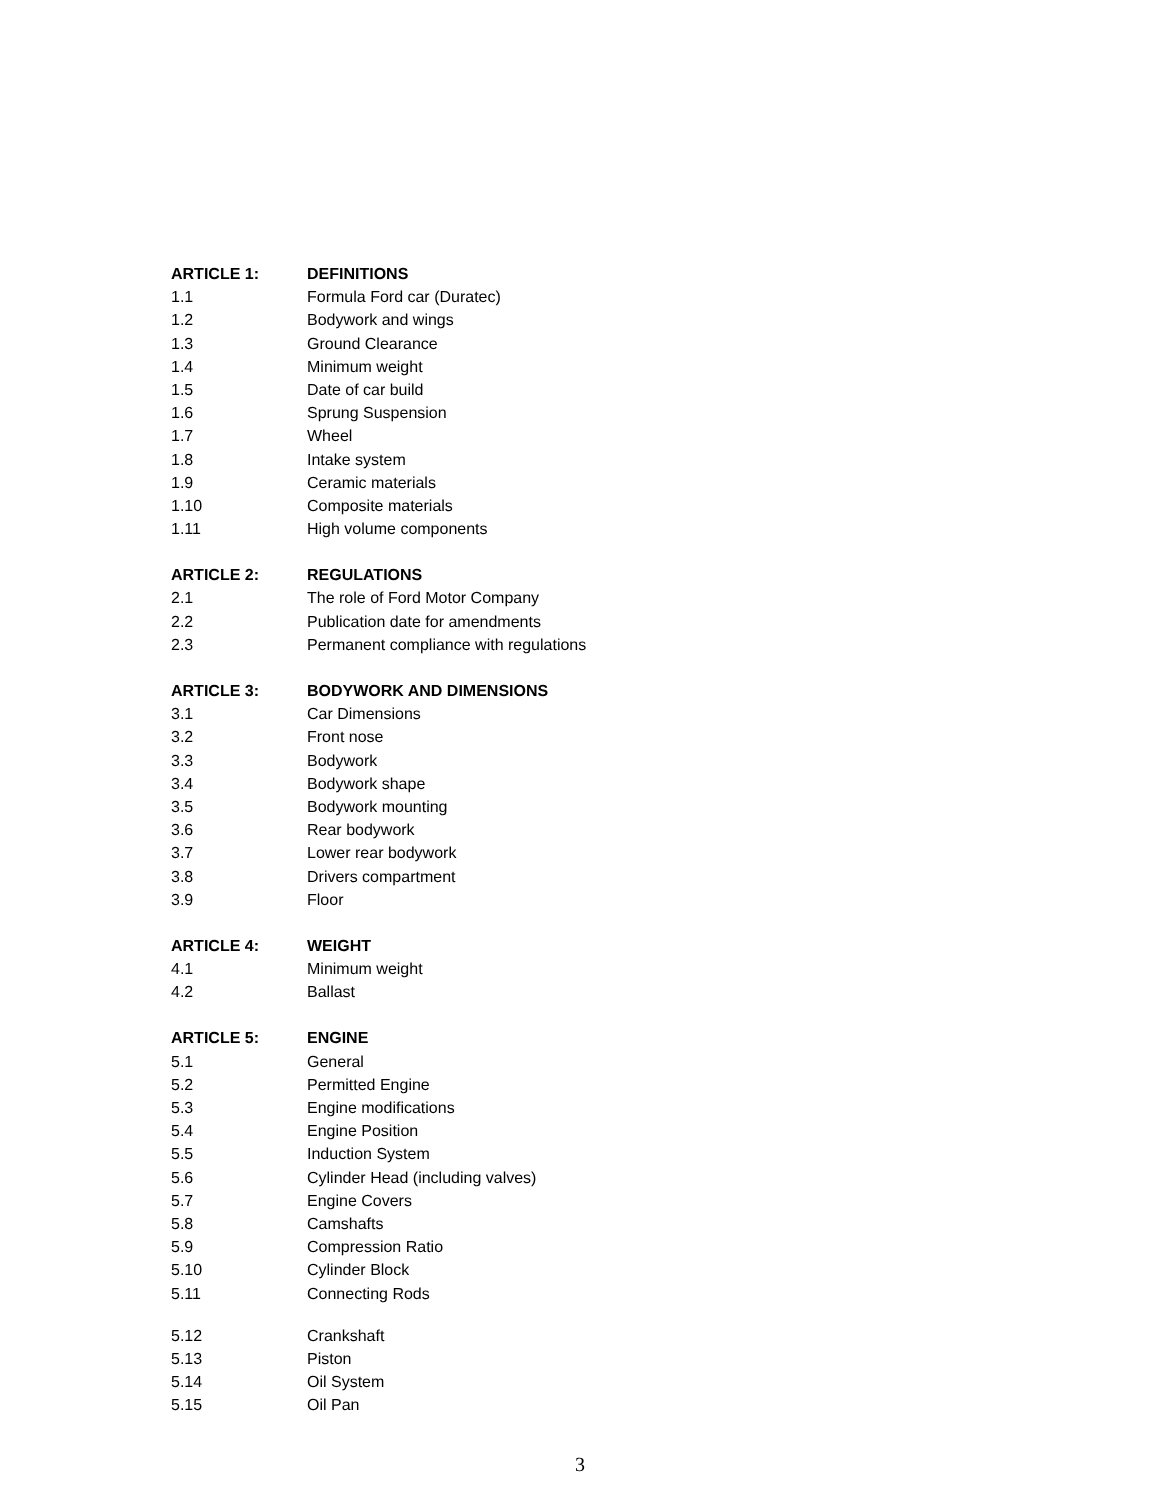ARTICLE 1: DEFINITIONS
1.1 Formula Ford car (Duratec)
1.2 Bodywork and wings
1.3 Ground Clearance
1.4 Minimum weight
1.5 Date of car build
1.6 Sprung Suspension
1.7 Wheel
1.8 Intake system
1.9 Ceramic materials
1.10 Composite materials
1.11 High volume components
ARTICLE 2: REGULATIONS
2.1 The role of Ford Motor Company
2.2 Publication date for amendments
2.3 Permanent compliance with regulations
ARTICLE 3: BODYWORK AND DIMENSIONS
3.1 Car Dimensions
3.2 Front nose
3.3 Bodywork
3.4 Bodywork shape
3.5 Bodywork mounting
3.6 Rear bodywork
3.7 Lower rear bodywork
3.8 Drivers compartment
3.9 Floor
ARTICLE 4: WEIGHT
4.1 Minimum weight
4.2 Ballast
ARTICLE 5: ENGINE
5.1 General
5.2 Permitted Engine
5.3 Engine modifications
5.4 Engine Position
5.5 Induction System
5.6 Cylinder Head (including valves)
5.7 Engine Covers
5.8 Camshafts
5.9 Compression Ratio
5.10 Cylinder Block
5.11 Connecting Rods
5.12 Crankshaft
5.13 Piston
5.14 Oil System
5.15 Oil Pan
3